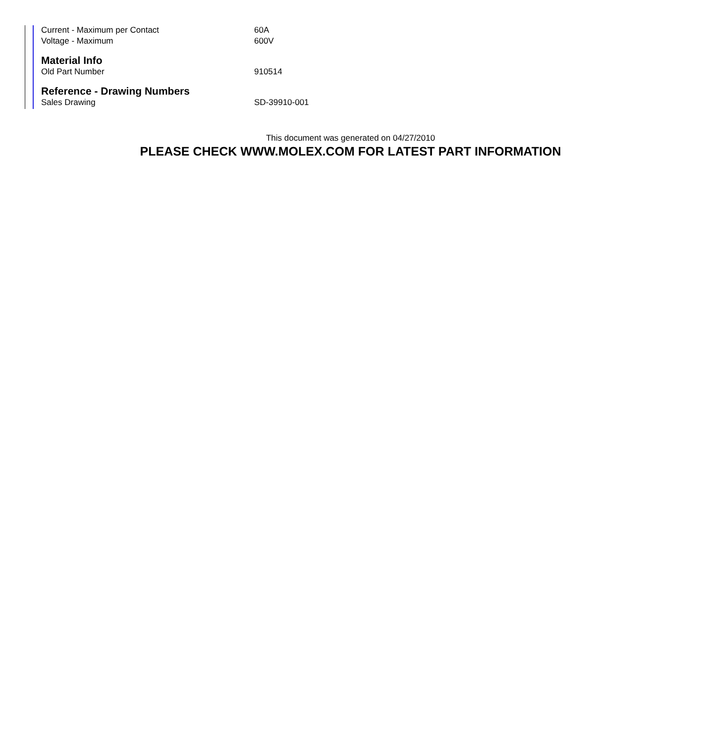| Current - Maximum per Contact | 60A |
| Voltage - Maximum | 600V |
Material Info
| Old Part Number | 910514 |
Reference - Drawing Numbers
| Sales Drawing | SD-39910-001 |
This document was generated on 04/27/2010
PLEASE CHECK WWW.MOLEX.COM FOR LATEST PART INFORMATION